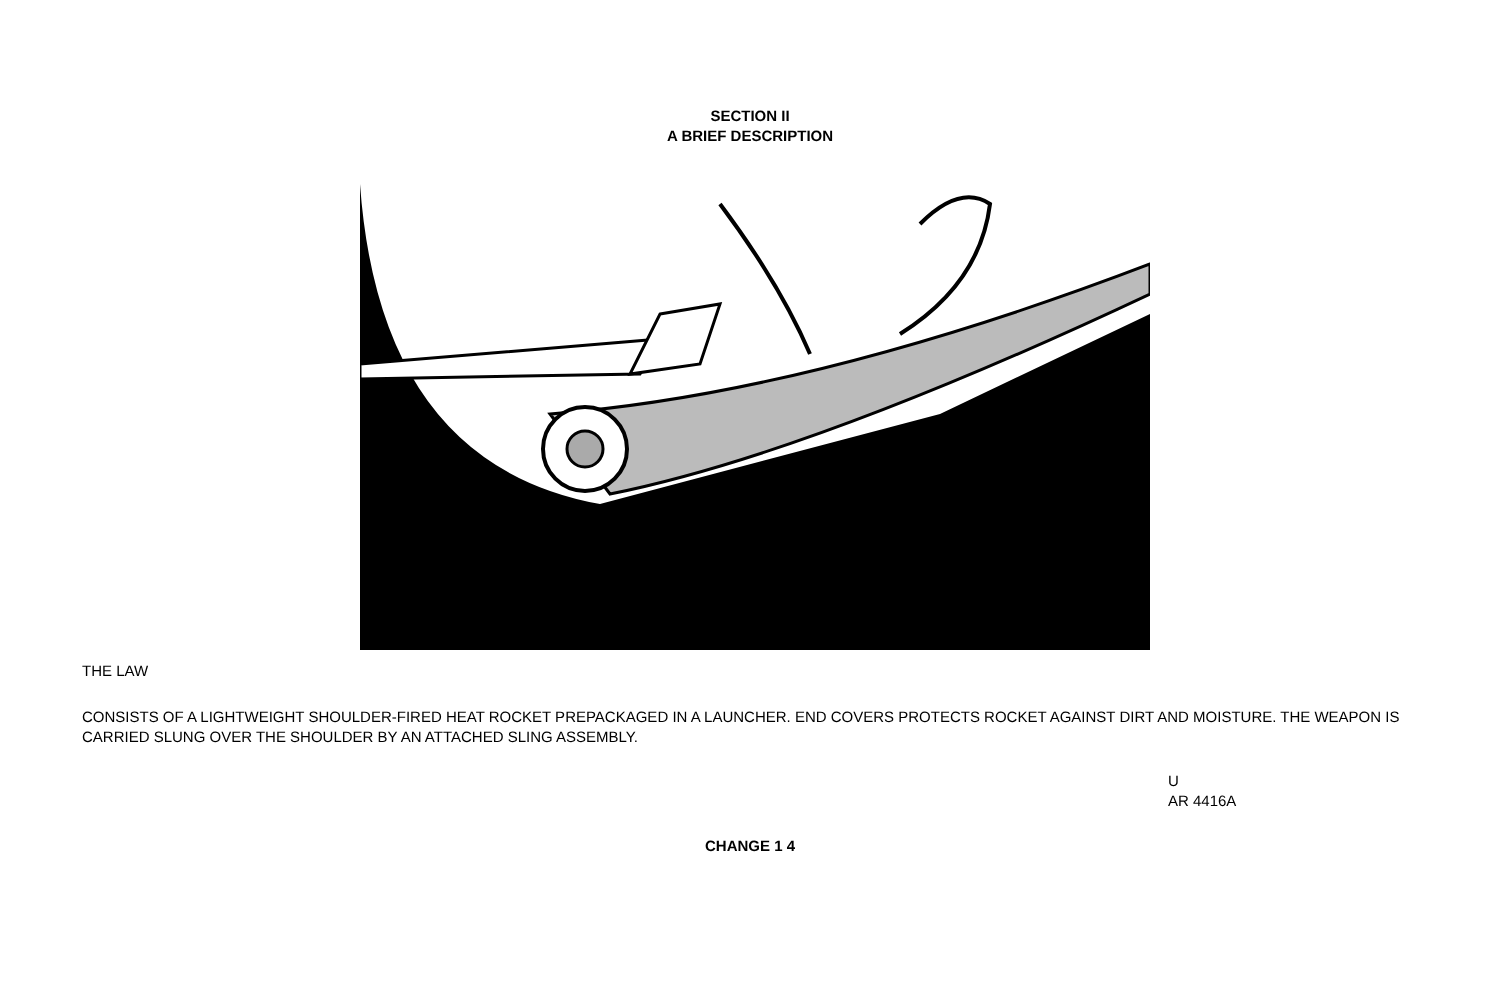SECTION II
A BRIEF DESCRIPTION
THE LAW
CONSISTS OF A LIGHTWEIGHT SHOULDER-FIRED HEAT ROCKET PREPACKAGED IN A LAUNCHER. END COVERS PROTECTS ROCKET AGAINST DIRT AND MOISTURE. THE WEAPON IS CARRIED SLUNG OVER THE SHOULDER BY AN ATTACHED SLING ASSEMBLY.
U
AR 4416A
CHANGE 1 4